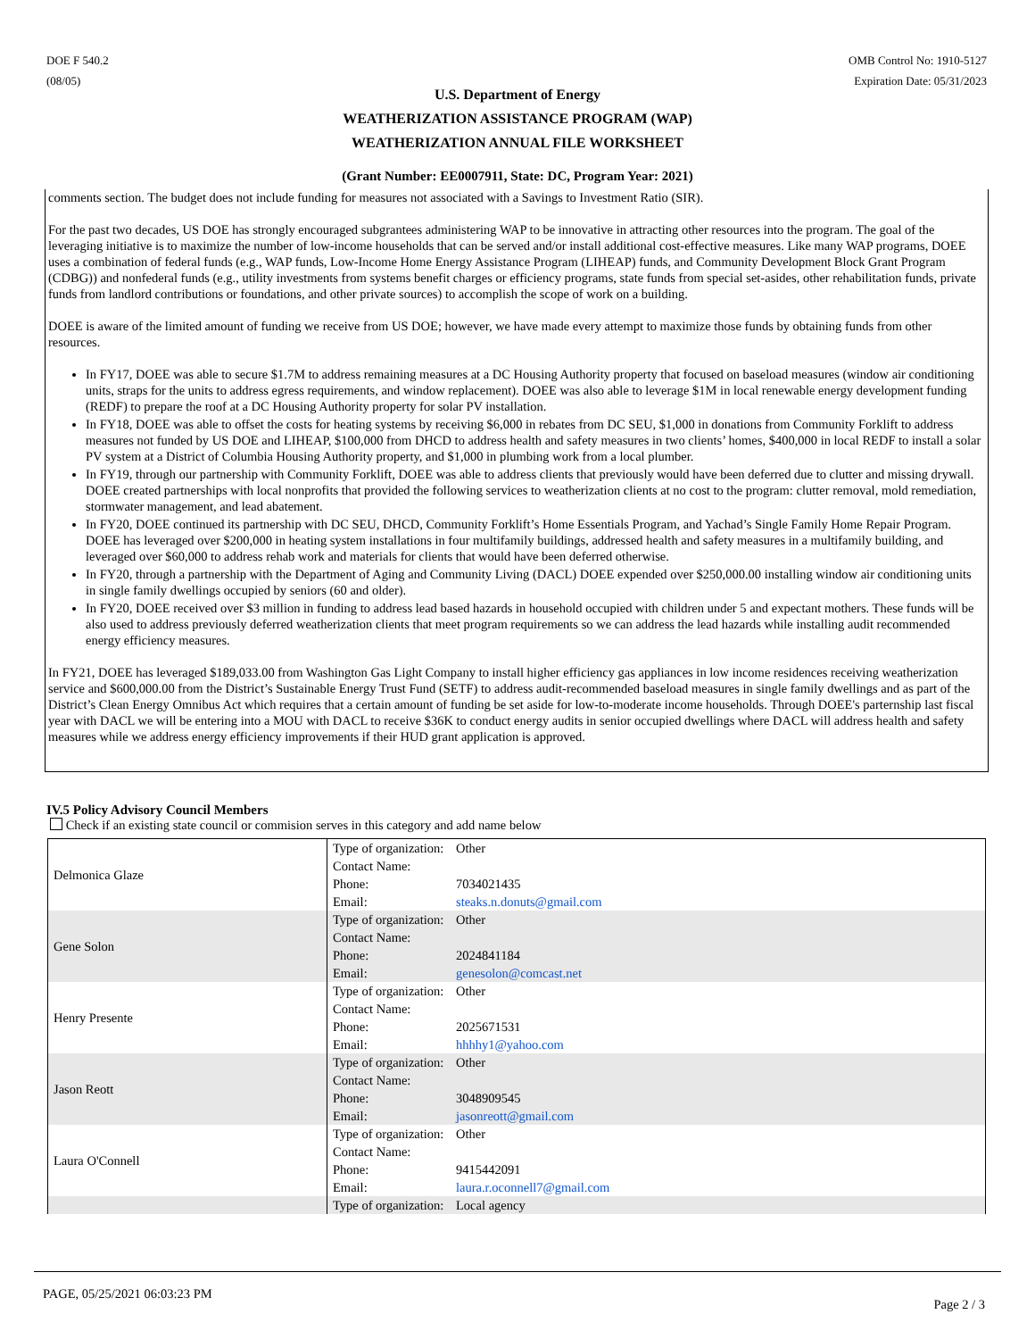DOE F 540.2
(08/05)
OMB Control No: 1910-5127
Expiration Date: 05/31/2023
U.S. Department of Energy
WEATHERIZATION ASSISTANCE PROGRAM (WAP)
WEATHERIZATION ANNUAL FILE WORKSHEET
(Grant Number: EE0007911, State: DC, Program Year: 2021)
comments section. The budget does not include funding for measures not associated with a Savings to Investment Ratio (SIR).
For the past two decades, US DOE has strongly encouraged subgrantees administering WAP to be innovative in attracting other resources into the program. The goal of the leveraging initiative is to maximize the number of low-income households that can be served and/or install additional cost-effective measures. Like many WAP programs, DOEE uses a combination of federal funds (e.g., WAP funds, Low-Income Home Energy Assistance Program (LIHEAP) funds, and Community Development Block Grant Program (CDBG)) and nonfederal funds (e.g., utility investments from systems benefit charges or efficiency programs, state funds from special set-asides, other rehabilitation funds, private funds from landlord contributions or foundations, and other private sources) to accomplish the scope of work on a building.
DOEE is aware of the limited amount of funding we receive from US DOE; however, we have made every attempt to maximize those funds by obtaining funds from other resources.
In FY17, DOEE was able to secure $1.7M to address remaining measures at a DC Housing Authority property that focused on baseload measures (window air conditioning units, straps for the units to address egress requirements, and window replacement). DOEE was also able to leverage $1M in local renewable energy development funding (REDF) to prepare the roof at a DC Housing Authority property for solar PV installation.
In FY18, DOEE was able to offset the costs for heating systems by receiving $6,000 in rebates from DC SEU, $1,000 in donations from Community Forklift to address measures not funded by US DOE and LIHEAP, $100,000 from DHCD to address health and safety measures in two clients’ homes, $400,000 in local REDF to install a solar PV system at a District of Columbia Housing Authority property, and $1,000 in plumbing work from a local plumber.
In FY19, through our partnership with Community Forklift, DOEE was able to address clients that previously would have been deferred due to clutter and missing drywall. DOEE created partnerships with local nonprofits that provided the following services to weatherization clients at no cost to the program: clutter removal, mold remediation, stormwater management, and lead abatement.
In FY20, DOEE continued its partnership with DC SEU, DHCD, Community Forklift’s Home Essentials Program, and Yachad’s Single Family Home Repair Program. DOEE has leveraged over $200,000 in heating system installations in four multifamily buildings, addressed health and safety measures in a multifamily building, and leveraged over $60,000 to address rehab work and materials for clients that would have been deferred otherwise.
In FY20, through a partnership with the Department of Aging and Community Living (DACL) DOEE expended over $250,000.00 installing window air conditioning units in single family dwellings occupied by seniors (60 and older).
In FY20, DOEE received over $3 million in funding to address lead based hazards in household occupied with children under 5 and expectant mothers. These funds will be also used to address previously deferred weatherization clients that meet program requirements so we can address the lead hazards while installing audit recommended energy efficiency measures.
In FY21, DOEE has leveraged $189,033.00 from Washington Gas Light Company to install higher efficiency gas appliances in low income residences receiving weatherization service and $600,000.00 from the District’s Sustainable Energy Trust Fund (SETF) to address audit-recommended baseload measures in single family dwellings and as part of the District’s Clean Energy Omnibus Act which requires that a certain amount of funding be set aside for low-to-moderate income households. Through DOEE's parternship last fiscal year with DACL we will be entering into a MOU with DACL to receive $36K to conduct energy audits in senior occupied dwellings where DACL will address health and safety measures while we address energy efficiency improvements if their HUD grant application is approved.
IV.5 Policy Advisory Council Members
Check if an existing state council or commision serves in this category and add name below
| Delmonica Glaze | Type of organization: | Other |
| | Contact Name: | |
| | Phone: | 7034021435 |
| | Email: | steaks.n.donuts@gmail.com |
| Gene Solon | Type of organization: | Other |
| | Contact Name: | |
| | Phone: | 2024841184 |
| | Email: | genesolon@comcast.net |
| Henry Presente | Type of organization: | Other |
| | Contact Name: | |
| | Phone: | 2025671531 |
| | Email: | hhhhy1@yahoo.com |
| Jason Reott | Type of organization: | Other |
| | Contact Name: | |
| | Phone: | 3048909545 |
| | Email: | jasonreott@gmail.com |
| Laura O'Connell | Type of organization: | Other |
| | Contact Name: | |
| | Phone: | 9415442091 |
| | Email: | laura.r.oconnell7@gmail.com |
| | Type of organization: | Local agency |
PAGE, 05/25/2021 06:03:23 PM Page 2 / 3